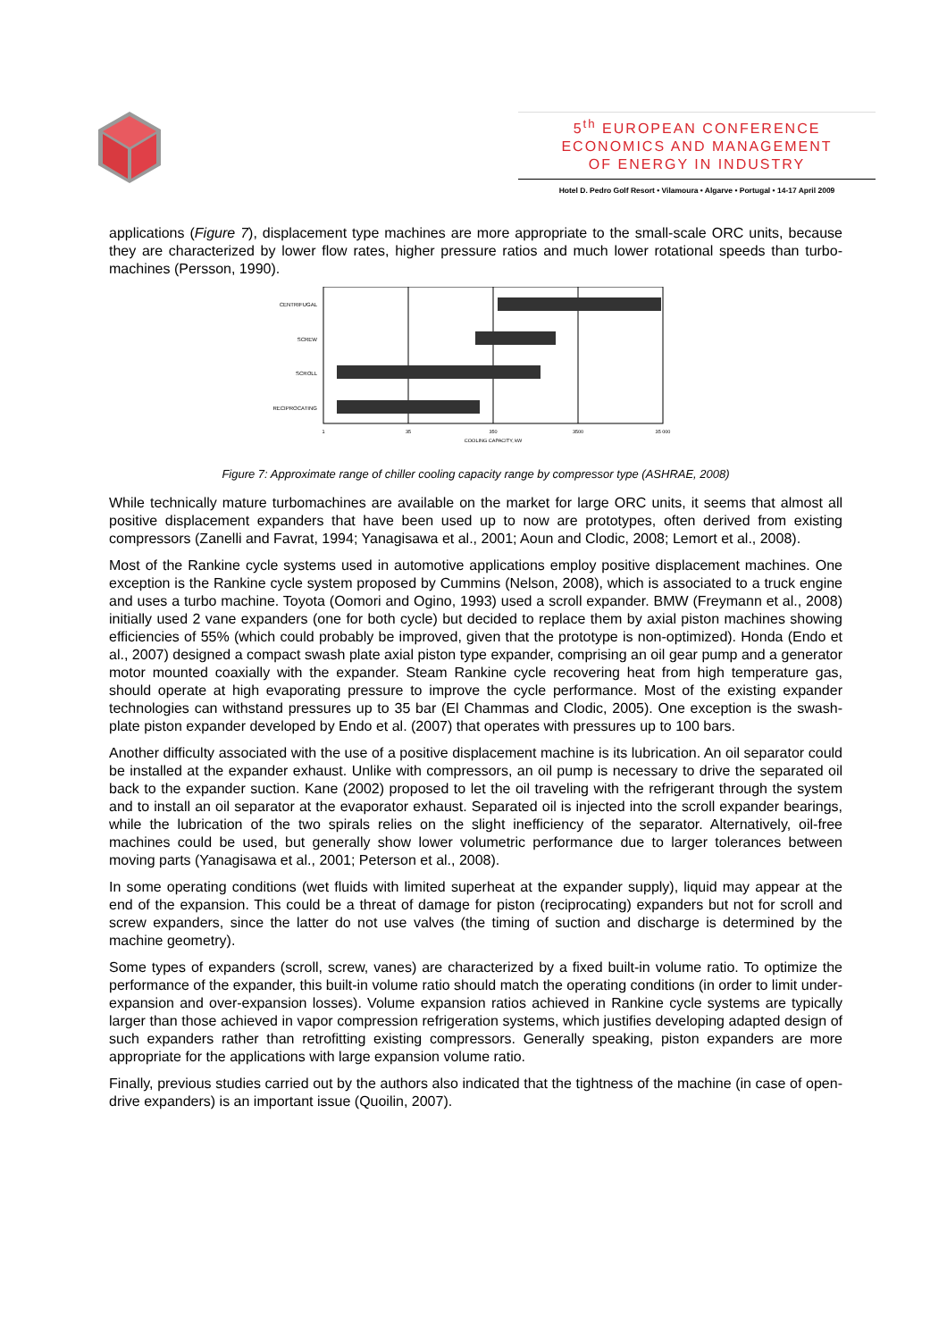5<sup>th</sup> EUROPEAN CONFERENCE
ECONOMICS AND MANAGEMENT
OF ENERGY IN INDUSTRY
Hotel D. Pedro Golf Resort • Vilamoura • Algarve • Portugal • 14-17 April 2009
applications (Figure 7), displacement type machines are more appropriate to the small-scale ORC units, because they are characterized by lower flow rates, higher pressure ratios and much lower rotational speeds than turbo-machines (Persson, 1990).
CENTRIFUGAL
SCREW
SCROLL
RECIPROCATING
1
35
350
3500
35 000
COOLING CAPACITY, kW
Figure 7: Approximate range of chiller cooling capacity range by compressor type (ASHRAE, 2008)
While technically mature turbomachines are available on the market for large ORC units, it seems that almost all positive displacement expanders that have been used up to now are prototypes, often derived from existing compressors (Zanelli and Favrat, 1994; Yanagisawa et al., 2001; Aoun and Clodic, 2008; Lemort et al., 2008).
Most of the Rankine cycle systems used in automotive applications employ positive displacement machines. One exception is the Rankine cycle system proposed by Cummins (Nelson, 2008), which is associated to a truck engine and uses a turbo machine. Toyota (Oomori and Ogino, 1993) used a scroll expander. BMW (Freymann et al., 2008) initially used 2 vane expanders (one for both cycle) but decided to replace them by axial piston machines showing efficiencies of 55% (which could probably be improved, given that the prototype is non-optimized). Honda (Endo et al., 2007) designed a compact swash plate axial piston type expander, comprising an oil gear pump and a generator motor mounted coaxially with the expander. Steam Rankine cycle recovering heat from high temperature gas, should operate at high evaporating pressure to improve the cycle performance. Most of the existing expander technologies can withstand pressures up to 35 bar (El Chammas and Clodic, 2005). One exception is the swash-plate piston expander developed by Endo et al. (2007) that operates with pressures up to 100 bars.
Another difficulty associated with the use of a positive displacement machine is its lubrication. An oil separator could be installed at the expander exhaust. Unlike with compressors, an oil pump is necessary to drive the separated oil back to the expander suction. Kane (2002) proposed to let the oil traveling with the refrigerant through the system and to install an oil separator at the evaporator exhaust. Separated oil is injected into the scroll expander bearings, while the lubrication of the two spirals relies on the slight inefficiency of the separator. Alternatively, oil-free machines could be used, but generally show lower volumetric performance due to larger tolerances between moving parts (Yanagisawa et al., 2001; Peterson et al., 2008).
In some operating conditions (wet fluids with limited superheat at the expander supply), liquid may appear at the end of the expansion. This could be a threat of damage for piston (reciprocating) expanders but not for scroll and screw expanders, since the latter do not use valves (the timing of suction and discharge is determined by the machine geometry).
Some types of expanders (scroll, screw, vanes) are characterized by a fixed built-in volume ratio. To optimize the performance of the expander, this built-in volume ratio should match the operating conditions (in order to limit under-expansion and over-expansion losses). Volume expansion ratios achieved in Rankine cycle systems are typically larger than those achieved in vapor compression refrigeration systems, which justifies developing adapted design of such expanders rather than retrofitting existing compressors. Generally speaking, piston expanders are more appropriate for the applications with large expansion volume ratio.
Finally, previous studies carried out by the authors also indicated that the tightness of the machine (in case of open-drive expanders) is an important issue (Quoilin, 2007).